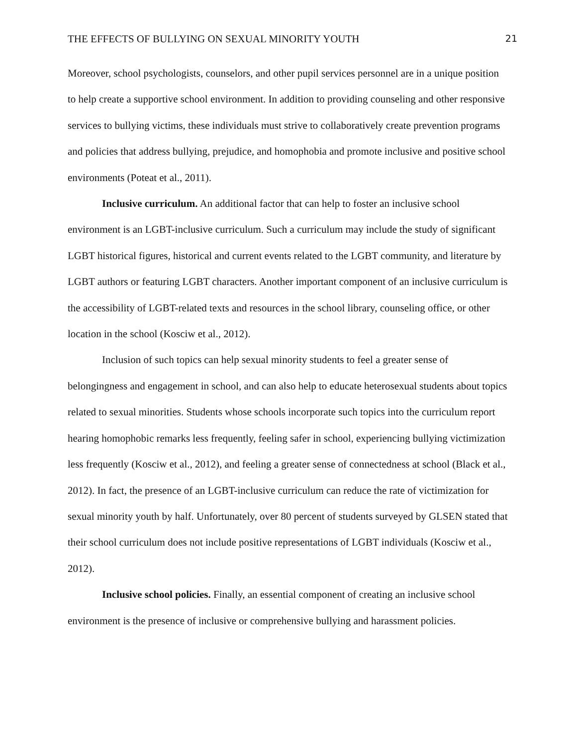THE EFFECTS OF BULLYING ON SEXUAL MINORITY YOUTH 21
Moreover, school psychologists, counselors, and other pupil services personnel are in a unique position to help create a supportive school environment. In addition to providing counseling and other responsive services to bullying victims, these individuals must strive to collaboratively create prevention programs and policies that address bullying, prejudice, and homophobia and promote inclusive and positive school environments (Poteat et al., 2011).
Inclusive curriculum. An additional factor that can help to foster an inclusive school environment is an LGBT-inclusive curriculum. Such a curriculum may include the study of significant LGBT historical figures, historical and current events related to the LGBT community, and literature by LGBT authors or featuring LGBT characters. Another important component of an inclusive curriculum is the accessibility of LGBT-related texts and resources in the school library, counseling office, or other location in the school (Kosciw et al., 2012).
Inclusion of such topics can help sexual minority students to feel a greater sense of belongingness and engagement in school, and can also help to educate heterosexual students about topics related to sexual minorities. Students whose schools incorporate such topics into the curriculum report hearing homophobic remarks less frequently, feeling safer in school, experiencing bullying victimization less frequently (Kosciw et al., 2012), and feeling a greater sense of connectedness at school (Black et al., 2012). In fact, the presence of an LGBT-inclusive curriculum can reduce the rate of victimization for sexual minority youth by half. Unfortunately, over 80 percent of students surveyed by GLSEN stated that their school curriculum does not include positive representations of LGBT individuals (Kosciw et al., 2012).
Inclusive school policies. Finally, an essential component of creating an inclusive school environment is the presence of inclusive or comprehensive bullying and harassment policies.